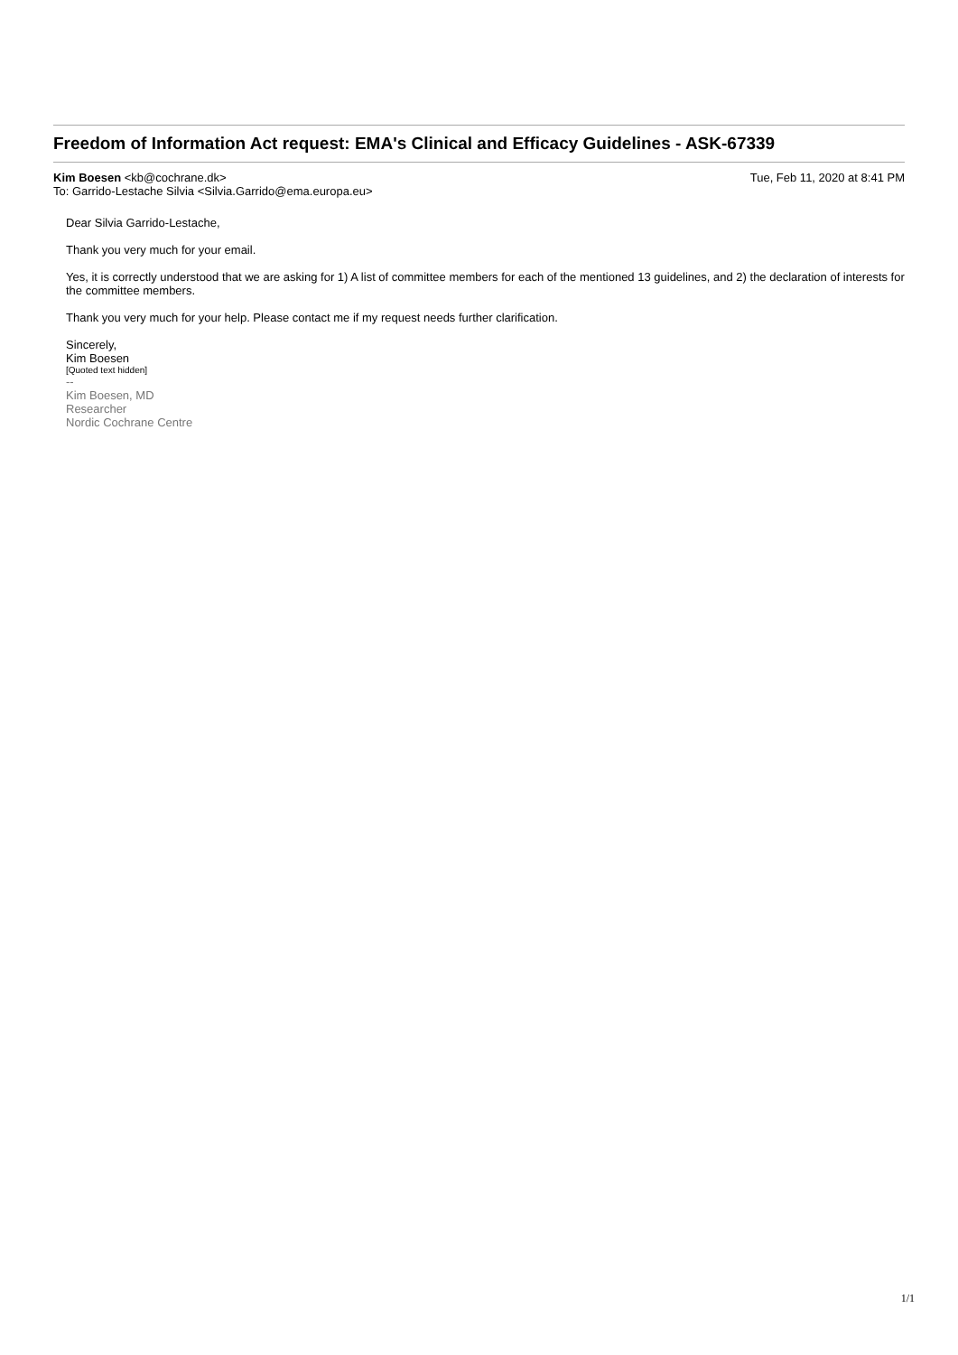Freedom of Information Act request: EMA's Clinical and Efficacy Guidelines - ASK-67339
Kim Boesen <kb@cochrane.dk> Tue, Feb 11, 2020 at 8:41 PM
To: Garrido-Lestache Silvia <Silvia.Garrido@ema.europa.eu>
Dear Silvia Garrido-Lestache,
Thank you very much for your email.
Yes, it is correctly understood that we are asking for 1) A list of committee members for each of the mentioned 13 guidelines, and 2) the declaration of interests for the committee members.
Thank you very much for your help. Please contact me if my request needs further clarification.
Sincerely,
Kim Boesen
[Quoted text hidden]
--
Kim Boesen, MD
Researcher
Nordic Cochrane Centre
1/1